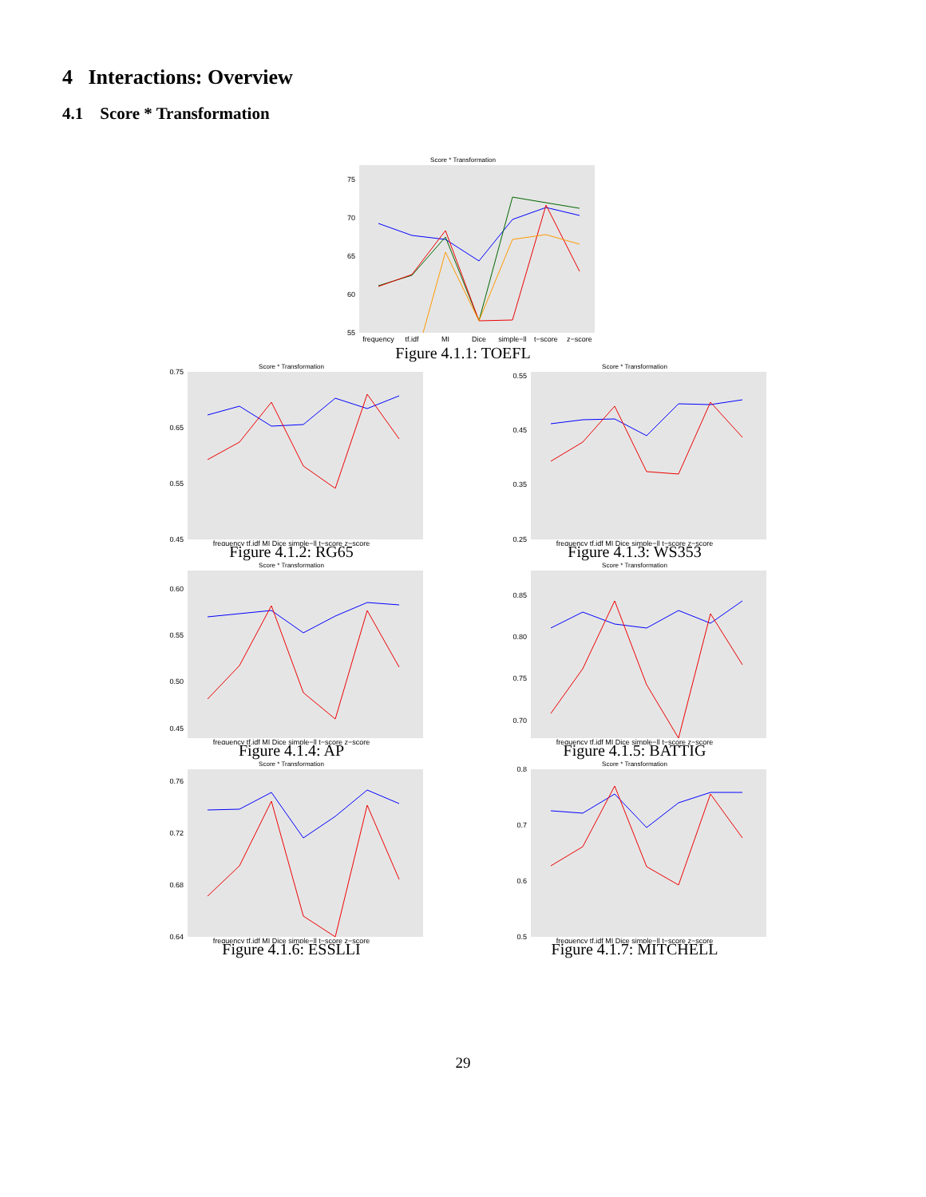4 Interactions: Overview
4.1 Score * Transformation
Score * Transformation
75
70
65
60
55
frequency
tf.idf
MI
Dice
simple−ll
t−score
z−score
Figure 4.1.1: TOEFL
Score * Transformation
0.75
0.65
0.55
0.45
frequency tf.idf MI Dice simple−ll t−score z−score
Figure 4.1.2: RG65
Score * Transformation
0.55
0.45
0.35
0.25
frequency tf.idf MI Dice simple−ll t−score z−score
Figure 4.1.3: WS353
Score * Transformation
0.60
0.55
0.50
0.45
frequency tf.idf MI Dice simple−ll t−score z−score
Figure 4.1.4: AP
Score * Transformation
0.85
0.80
0.75
0.70
frequency tf.idf MI Dice simple−ll t−score z−score
Figure 4.1.5: BATTIG
Score * Transformation
0.76
0.72
0.68
0.64
frequency tf.idf MI Dice simple−ll t−score z−score
Figure 4.1.6: ESSLLI
Score * Transformation
0.8
0.7
0.6
0.5
frequency tf.idf MI Dice simple−ll t−score z−score
Figure 4.1.7: MITCHELL
29